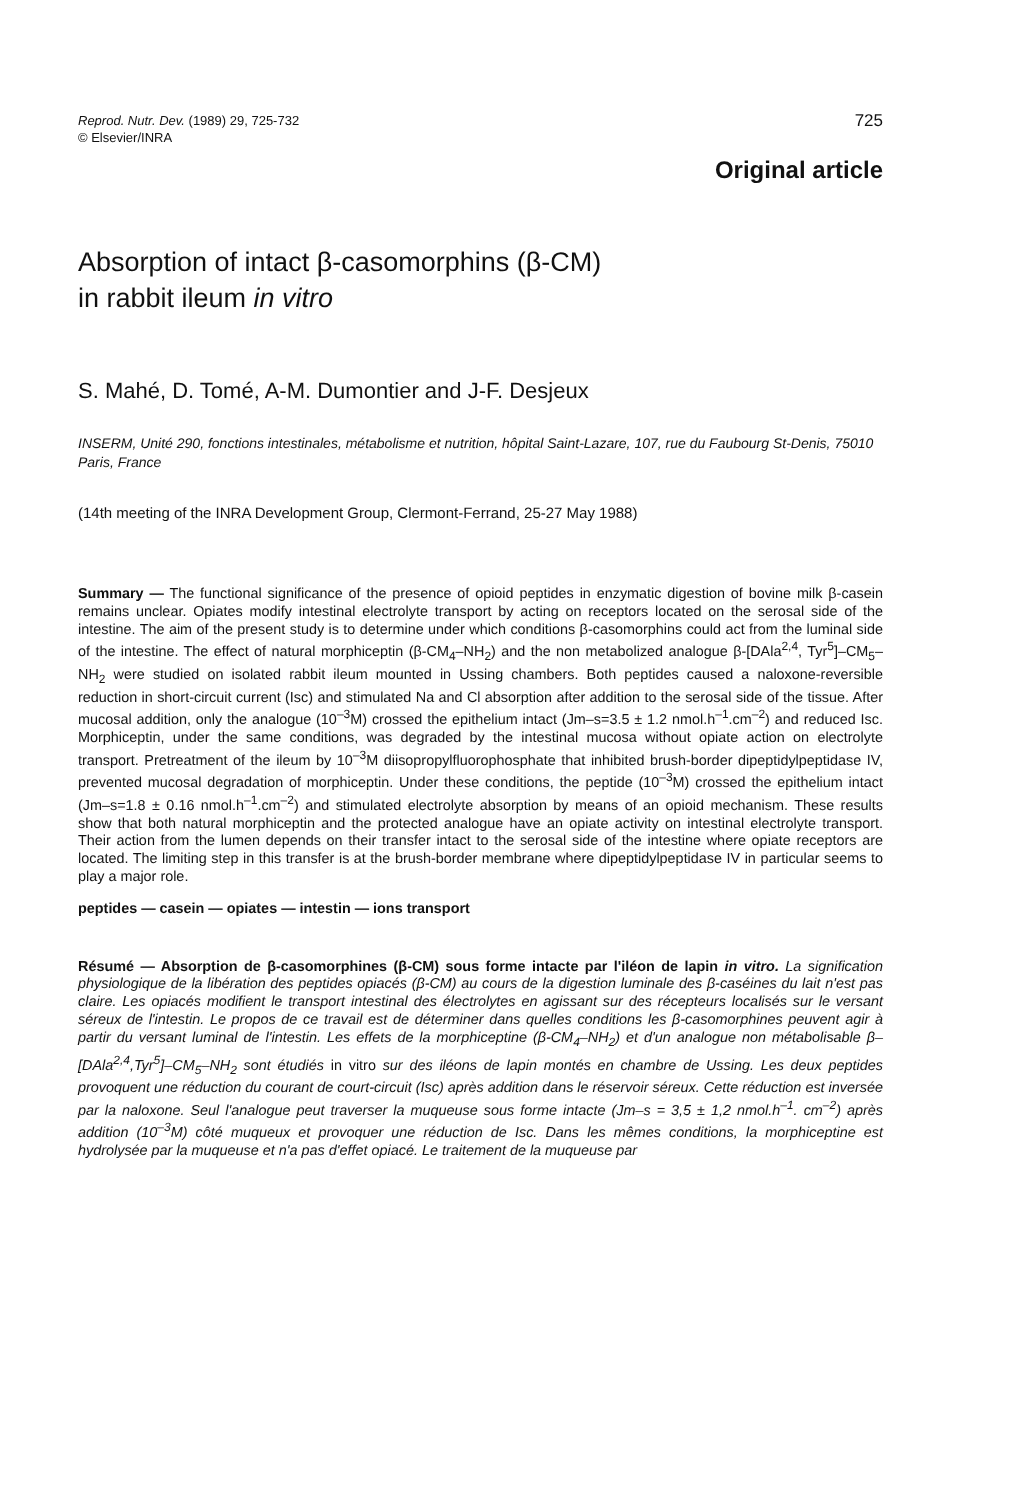Reprod. Nutr. Dev. (1989) 29, 725-732
© Elsevier/INRA
725
Original article
Absorption of intact β-casomorphins (β-CM)
in rabbit ileum in vitro
S. Mahé, D. Tomé, A-M. Dumontier and J-F. Desjeux
INSERM, Unité 290, fonctions intestinales, métabolisme et nutrition, hôpital Saint-Lazare, 107, rue du Faubourg St-Denis, 75010 Paris, France
(14th meeting of the INRA Development Group, Clermont-Ferrand, 25-27 May 1988)
Summary — The functional significance of the presence of opioid peptides in enzymatic digestion of bovine milk β-casein remains unclear. Opiates modify intestinal electrolyte transport by acting on receptors located on the serosal side of the intestine. The aim of the present study is to determine under which conditions β-casomorphins could act from the luminal side of the intestine. The effect of natural morphiceptin (β-CM<sub>4</sub>–NH<sub>2</sub>) and the non metabolized analogue β-[DAla<sup>2,4</sup>, Tyr<sup>5</sup>]–CM<sub>5</sub>–NH<sub>2</sub> were studied on isolated rabbit ileum mounted in Ussing chambers. Both peptides caused a naloxone-reversible reduction in short-circuit current (Isc) and stimulated Na and Cl absorption after addition to the serosal side of the tissue. After mucosal addition, only the analogue (10<sup>–3</sup>M) crossed the epithelium intact (Jm–s=3.5 ± 1.2 nmol.h<sup>–1</sup>.cm<sup>–2</sup>) and reduced Isc. Morphiceptin, under the same conditions, was degraded by the intestinal mucosa without opiate action on electrolyte transport. Pretreatment of the ileum by 10<sup>–3</sup>M diisopropylfluorophosphate that inhibited brush-border dipeptidylpeptidase IV, prevented mucosal degradation of morphiceptin. Under these conditions, the peptide (10<sup>–3</sup>M) crossed the epithelium intact (Jm–s=1.8 ± 0.16 nmol.h<sup>–1</sup>.cm<sup>–2</sup>) and stimulated electrolyte absorption by means of an opioid mechanism. These results show that both natural morphiceptin and the protected analogue have an opiate activity on intestinal electrolyte transport. Their action from the lumen depends on their transfer intact to the serosal side of the intestine where opiate receptors are located. The limiting step in this transfer is at the brush-border membrane where dipeptidylpeptidase IV in particular seems to play a major role.
peptides — casein — opiates — intestin — ions transport
Résumé — Absorption de β-casomorphines (β-CM) sous forme intacte par l'iléon de lapin in vitro. La signification physiologique de la libération des peptides opiacés (β-CM) au cours de la digestion luminale des β-caséines du lait n'est pas claire. Les opiacés modifient le transport intestinal des électrolytes en agissant sur des récepteurs localisés sur le versant séreux de l'intestin. Le propos de ce travail est de déterminer dans quelles conditions les β-casomorphines peuvent agir à partir du versant luminal de l'intestin. Les effets de la morphiceptine (β-CM<sub>4</sub>–NH<sub>2</sub>) et d'un analogue non métabolisable β–[DAla<sup>2,4</sup>,Tyr<sup>5</sup>]–CM<sub>5</sub>–NH<sub>2</sub> sont étudiés in vitro sur des iléons de lapin montés en chambre de Ussing. Les deux peptides provoquent une réduction du courant de court-circuit (Isc) après addition dans le réservoir séreux. Cette réduction est inversée par la naloxone. Seul l'analogue peut traverser la muqueuse sous forme intacte (Jm–s = 3,5 ± 1,2 nmol.h<sup>–1</sup>. cm<sup>–2</sup>) après addition (10<sup>–3</sup>M) côté muqueux et provoquer une réduction de Isc. Dans les mêmes conditions, la morphiceptine est hydrolysée par la muqueuse et n'a pas d'effet opiacé. Le traitement de la muqueuse par